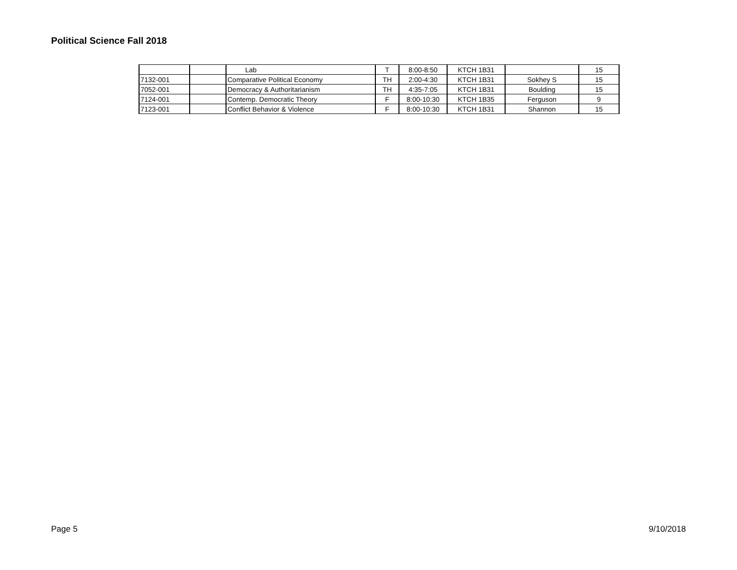Political Science Fall 2018
| | | Lab | T | 8:00-8:50 | KTCH 1B31 | | 15 |
| 7132-001 | | Comparative Political Economy | TH | 2:00-4:30 | KTCH 1B31 | Sokhey S | 15 |
| 7052-001 | | Democracy & Authoritarianism | TH | 4:35-7:05 | KTCH 1B31 | Boulding | 15 |
| 7124-001 | | Contemp. Democratic Theory | F | 8:00-10:30 | KTCH 1B35 | Ferguson | 9 |
| 7123-001 | | Conflict Behavior & Violence | F | 8:00-10:30 | KTCH 1B31 | Shannon | 15 |
Page 5 9/10/2018